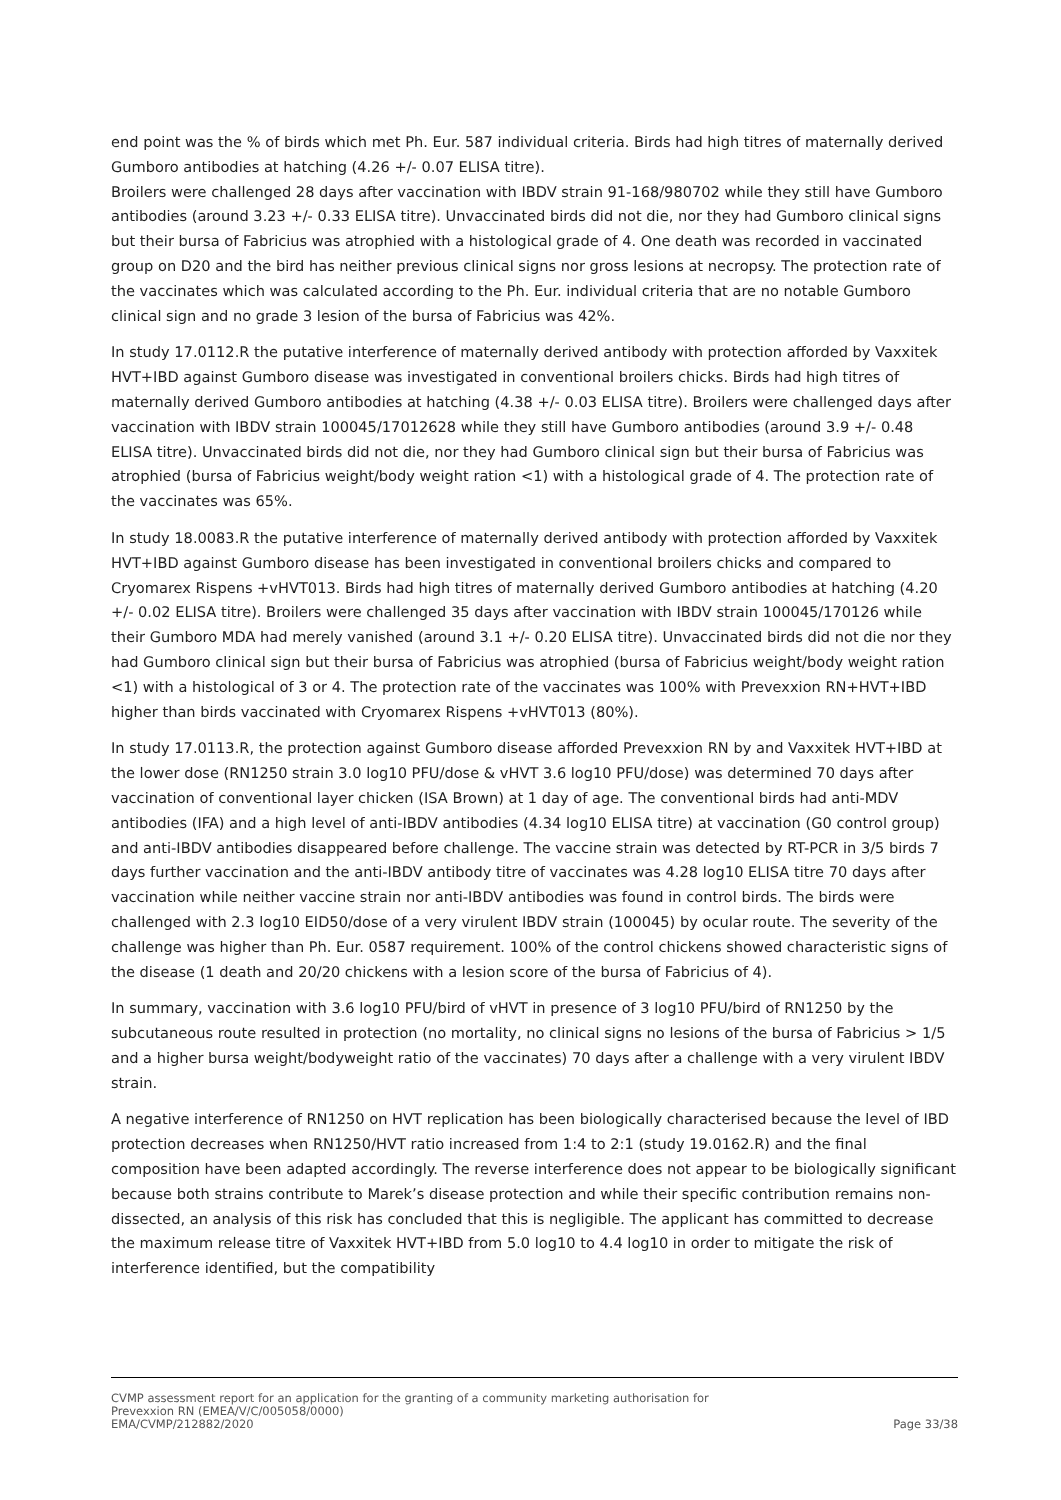end point was the % of birds which met Ph. Eur. 587 individual criteria. Birds had high titres of maternally derived Gumboro antibodies at hatching (4.26 +/- 0.07 ELISA titre).
Broilers were challenged 28 days after vaccination with IBDV strain 91-168/980702 while they still have Gumboro antibodies (around 3.23 +/- 0.33 ELISA titre). Unvaccinated birds did not die, nor they had Gumboro clinical signs but their bursa of Fabricius was atrophied with a histological grade of 4. One death was recorded in vaccinated group on D20 and the bird has neither previous clinical signs nor gross lesions at necropsy. The protection rate of the vaccinates which was calculated according to the Ph. Eur. individual criteria that are no notable Gumboro clinical sign and no grade 3 lesion of the bursa of Fabricius was 42%.
In study 17.0112.R the putative interference of maternally derived antibody with protection afforded by Vaxxitek HVT+IBD against Gumboro disease was investigated in conventional broilers chicks. Birds had high titres of maternally derived Gumboro antibodies at hatching (4.38 +/- 0.03 ELISA titre). Broilers were challenged days after vaccination with IBDV strain 100045/17012628 while they still have Gumboro antibodies (around 3.9 +/- 0.48 ELISA titre). Unvaccinated birds did not die, nor they had Gumboro clinical sign but their bursa of Fabricius was atrophied (bursa of Fabricius weight/body weight ration <1) with a histological grade of 4. The protection rate of the vaccinates was 65%.
In study 18.0083.R the putative interference of maternally derived antibody with protection afforded by Vaxxitek HVT+IBD against Gumboro disease has been investigated in conventional broilers chicks and compared to Cryomarex Rispens +vHVT013. Birds had high titres of maternally derived Gumboro antibodies at hatching (4.20 +/- 0.02 ELISA titre). Broilers were challenged 35 days after vaccination with IBDV strain 100045/170126 while their Gumboro MDA had merely vanished (around 3.1 +/- 0.20 ELISA titre). Unvaccinated birds did not die nor they had Gumboro clinical sign but their bursa of Fabricius was atrophied (bursa of Fabricius weight/body weight ration <1) with a histological of 3 or 4. The protection rate of the vaccinates was 100% with Prevexxion RN+HVT+IBD higher than birds vaccinated with Cryomarex Rispens +vHVT013 (80%).
In study 17.0113.R, the protection against Gumboro disease afforded Prevexxion RN by and Vaxxitek HVT+IBD at the lower dose (RN1250 strain 3.0 log10 PFU/dose & vHVT 3.6 log10 PFU/dose) was determined 70 days after vaccination of conventional layer chicken (ISA Brown) at 1 day of age. The conventional birds had anti-MDV antibodies (IFA) and a high level of anti-IBDV antibodies (4.34 log10 ELISA titre) at vaccination (G0 control group) and anti-IBDV antibodies disappeared before challenge. The vaccine strain was detected by RT-PCR in 3/5 birds 7 days further vaccination and the anti-IBDV antibody titre of vaccinates was 4.28 log10 ELISA titre 70 days after vaccination while neither vaccine strain nor anti-IBDV antibodies was found in control birds. The birds were challenged with 2.3 log10 EID50/dose of a very virulent IBDV strain (100045) by ocular route. The severity of the challenge was higher than Ph. Eur. 0587 requirement. 100% of the control chickens showed characteristic signs of the disease (1 death and 20/20 chickens with a lesion score of the bursa of Fabricius of 4).
In summary, vaccination with 3.6 log10 PFU/bird of vHVT in presence of 3 log10 PFU/bird of RN1250 by the subcutaneous route resulted in protection (no mortality, no clinical signs no lesions of the bursa of Fabricius > 1/5 and a higher bursa weight/bodyweight ratio of the vaccinates) 70 days after a challenge with a very virulent IBDV strain.
A negative interference of RN1250 on HVT replication has been biologically characterised because the level of IBD protection decreases when RN1250/HVT ratio increased from 1:4 to 2:1 (study 19.0162.R) and the final composition have been adapted accordingly. The reverse interference does not appear to be biologically significant because both strains contribute to Marek’s disease protection and while their specific contribution remains non-dissected, an analysis of this risk has concluded that this is negligible. The applicant has committed to decrease the maximum release titre of Vaxxitek HVT+IBD from 5.0 log10 to 4.4 log10 in order to mitigate the risk of interference identified, but the compatibility
CVMP assessment report for an application for the granting of a community marketing authorisation for
Prevexxion RN (EMEA/V/C/005058/0000)
EMA/CVMP/212882/2020 Page 33/38